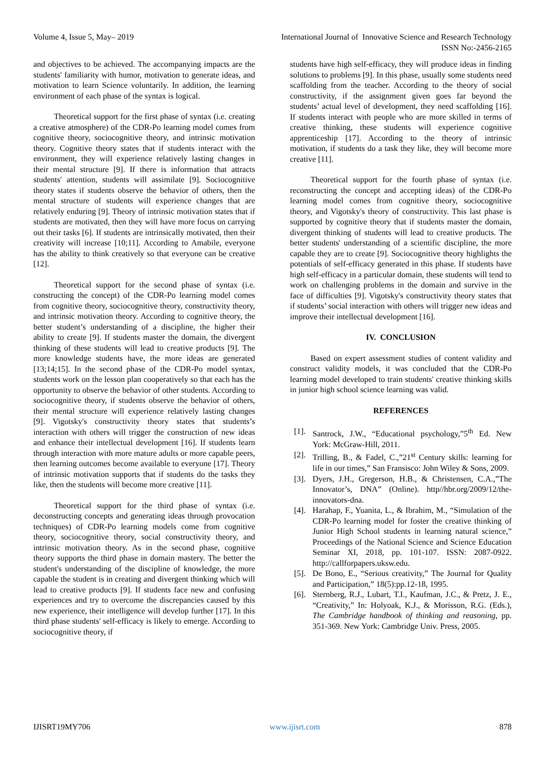Volume 4, Issue 5, May– 2019 International Journal of Innovative Science and Research Technology
ISSN No:-2456-2165
and objectives to be achieved. The accompanying impacts are the students' familiarity with humor, motivation to generate ideas, and motivation to learn Science voluntarily. In addition, the learning environment of each phase of the syntax is logical.
Theoretical support for the first phase of syntax (i.e. creating a creative atmosphere) of the CDR-Po learning model comes from cognitive theory, sociocognitive theory, and intrinsic motivation theory. Cognitive theory states that if students interact with the environment, they will experience relatively lasting changes in their mental structure [9]. If there is information that attracts students' attention, students will assimilate [9]. Sociocognitive theory states if students observe the behavior of others, then the mental structure of students will experience changes that are relatively enduring [9]. Theory of intrinsic motivation states that if students are motivated, then they will have more focus on carrying out their tasks [6]. If students are intrinsically motivated, then their creativity will increase [10;11]. According to Amabile, everyone has the ability to think creatively so that everyone can be creative [12].
Theoretical support for the second phase of syntax (i.e. constructing the concept) of the CDR-Po learning model comes from cognitive theory, sociocognitive theory, constructivity theory, and intrinsic motivation theory. According to cognitive theory, the better student’s understanding of a discipline, the higher their ability to create [9]. If students master the domain, the divergent thinking of these students will lead to creative products [9]. The more knowledge students have, the more ideas are generated [13;14;15]. In the second phase of the CDR-Po model syntax, students work on the lesson plan cooperatively so that each has the opportunity to observe the behavior of other students. According to sociocognitive theory, if students observe the behavior of others, their mental structure will experience relatively lasting changes [9]. Vigotsky's constructivity theory states that students’s interaction with others will trigger the construction of new ideas and enhance their intellectual development [16]. If students learn through interaction with more mature adults or more capable peers, then learning outcomes become available to everyone [17]. Theory of intrinsic motivation supports that if students do the tasks they like, then the students will become more creative [11].
Theoretical support for the third phase of syntax (i.e. deconstructing concepts and generating ideas through provocation techniques) of CDR-Po learning models come from cognitive theory, sociocognitive theory, social constructivity theory, and intrinsic motivation theory. As in the second phase, cognitive theory supports the third phase in domain mastery. The better the student's understanding of the discipline of knowledge, the more capable the student is in creating and divergent thinking which will lead to creative products [9]. If students face new and confusing experiences and try to overcome the discrepancies caused by this new experience, their intelligence will develop further [17]. In this third phase students' self-efficacy is likely to emerge. According to sociocognitive theory, if
students have high self-efficacy, they will produce ideas in finding solutions to problems [9]. In this phase, usually some students need scaffolding from the teacher. According to the theory of social constructivity, if the assignment given goes far beyond the students’ actual level of development, they need scaffolding [16]. If students interact with people who are more skilled in terms of creative thinking, these students will experience cognitive apprenticeship [17]. According to the theory of intrinsic motivation, if students do a task they like, they will become more creative [11].
Theoretical support for the fourth phase of syntax (i.e. reconstructing the concept and accepting ideas) of the CDR-Po learning model comes from cognitive theory, sociocognitive theory, and Vigotsky's theory of constructivity. This last phase is supported by cognitive theory that if students master the domain, divergent thinking of students will lead to creative products. The better students' understanding of a scientific discipline, the more capable they are to create [9]. Sociocognitive theory highlights the potentials of self-efficacy generated in this phase. If students have high self-efficacy in a particular domain, these students will tend to work on challenging problems in the domain and survive in the face of difficulties [9]. Vigotsky's constructivity theory states that if students’ social interaction with others will trigger new ideas and improve their intellectual development [16].
IV. CONCLUSION
Based on expert assessment studies of content validity and construct validity models, it was concluded that the CDR-Po learning model developed to train students' creative thinking skills in junior high school science learning was valid.
REFERENCES
[1]. Santrock, J.W., “Educational psychology,”5<sup>th</sup> Ed. New York: McGraw-Hill, 2011.
[2]. Trilling, B., & Fadel, C.,”21<sup>st</sup> Century skills: learning for life in our times,” San Fransisco: John Wiley & Sons, 2009.
[3]. Dyers, J.H., Gregerson, H.B., & Christensen, C.A.,”The Innovator’s, DNA” (Online). http//hbr.org/2009/12/the-innovators-dna.
[4]. Harahap, F., Yuanita, L., & Ibrahim, M., “Simulation of the CDR-Po learning model for foster the creative thinking of Junior High School students in learning natural science,” Proceedings of the National Science and Science Education Seminar XI, 2018, pp. 101-107. ISSN: 2087-0922. http://callforpapers.uksw.edu.
[5]. De Bono, E., “Serious creativity,” The Journal for Quality and Participation,” 18(5):pp.12-18, 1995.
[6]. Sternberg, R.J., Lubart, T.I., Kaufman, J.C., & Pretz, J. E., “Creativity,” In: Holyoak, K.J., & Morisson, R.G. (Eds.), The Cambridge handbook of thinking and reasoning, pp. 351-369. New York: Cambridge Univ. Press, 2005.
IJISRT19MY706 www.ijisrt.com 878